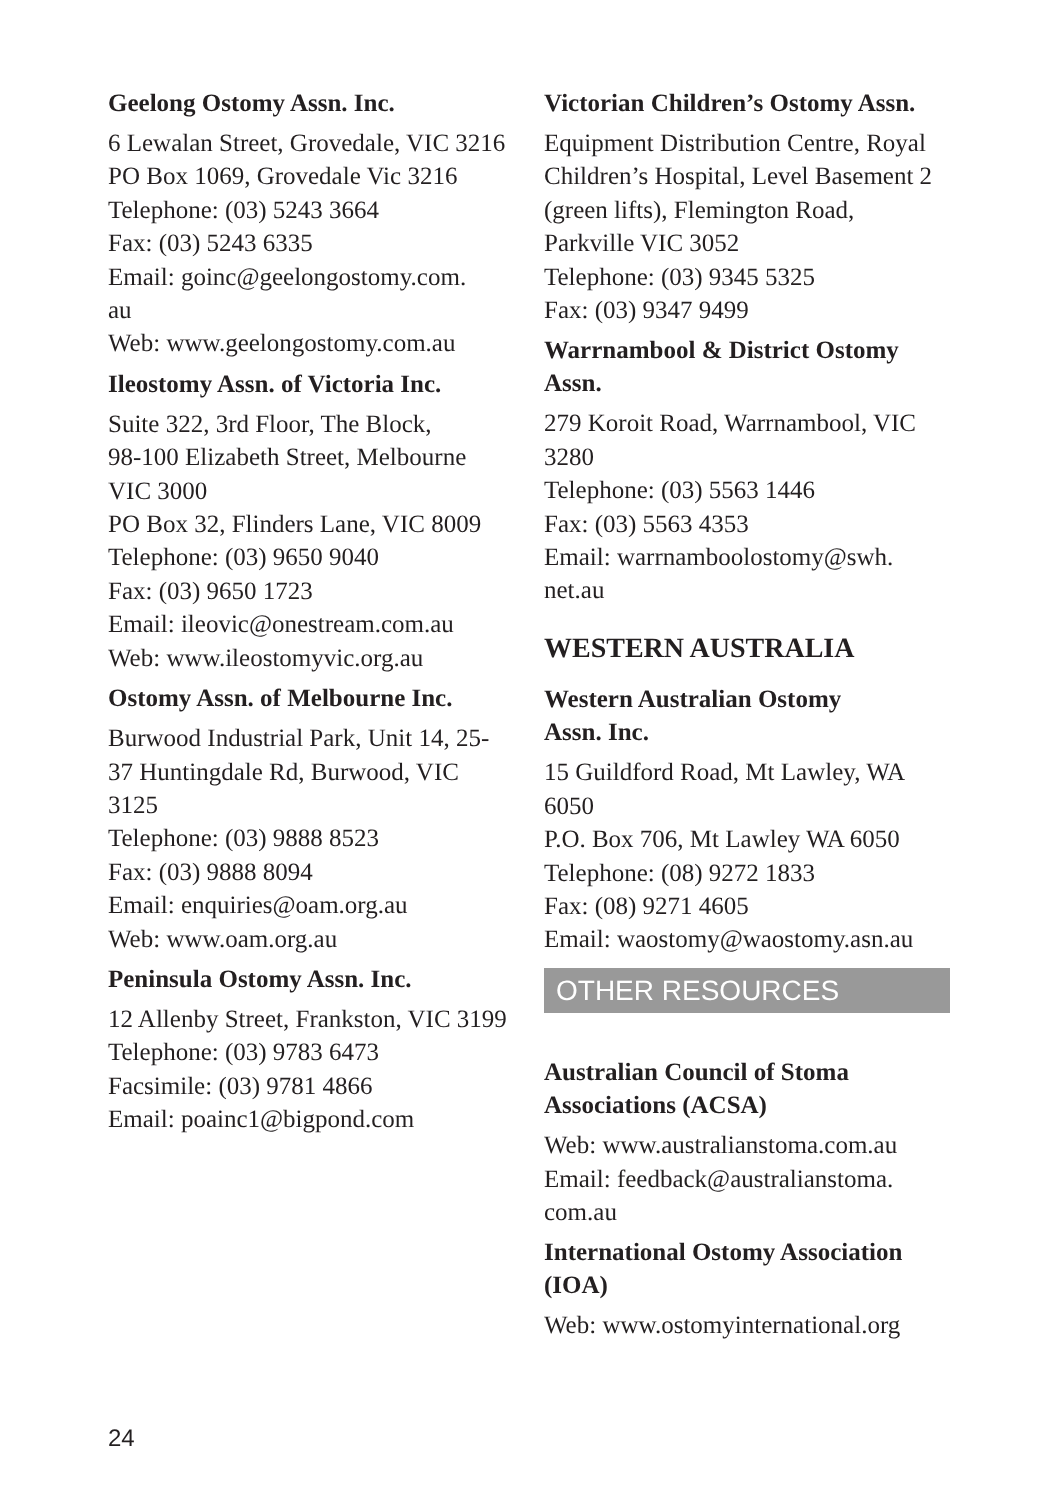Geelong Ostomy Assn. Inc.
6 Lewalan Street, Grovedale, VIC 3216
PO Box 1069, Grovedale Vic 3216
Telephone: (03) 5243 3664
Fax: (03) 5243 6335
Email: goinc@geelongostomy.com.
au
Web: www.geelongostomy.com.au
Ileostomy Assn. of Victoria Inc.
Suite 322, 3rd Floor, The Block,
98-100 Elizabeth Street, Melbourne VIC 3000
PO Box 32, Flinders Lane, VIC 8009
Telephone: (03) 9650 9040
Fax: (03) 9650 1723
Email: ileovic@onestream.com.au
Web: www.ileostomyvic.org.au
Ostomy Assn. of Melbourne Inc.
Burwood Industrial Park, Unit 14, 25-37 Huntingdale Rd, Burwood, VIC 3125
Telephone: (03) 9888 8523
Fax: (03) 9888 8094
Email: enquiries@oam.org.au
Web: www.oam.org.au
Peninsula Ostomy Assn. Inc.
12 Allenby Street, Frankston, VIC 3199
Telephone: (03) 9783 6473
Facsimile: (03) 9781 4866
Email: poainc1@bigpond.com
Victorian Children’s Ostomy Assn.
Equipment Distribution Centre, Royal Children’s Hospital, Level Basement 2 (green lifts), Flemington Road, Parkville VIC 3052
Telephone: (03) 9345 5325
Fax: (03) 9347 9499
Warrnambool & District Ostomy Assn.
279 Koroit Road, Warrnambool, VIC 3280
Telephone: (03) 5563 1446
Fax: (03) 5563 4353
Email: warrnamboolostomy@swh.
net.au
WESTERN AUSTRALIA
Western Australian Ostomy
Assn. Inc.
15 Guildford Road, Mt Lawley, WA 6050
P.O. Box 706, Mt Lawley WA 6050
Telephone: (08) 9272 1833
Fax: (08) 9271 4605
Email: waostomy@waostomy.asn.au
OTHER RESOURCES
Australian Council of Stoma Associations (ACSA)
Web: www.australianstoma.com.au
Email: feedback@australianstoma.
com.au
International Ostomy Association (IOA)
Web: www.ostomyinternational.org
24